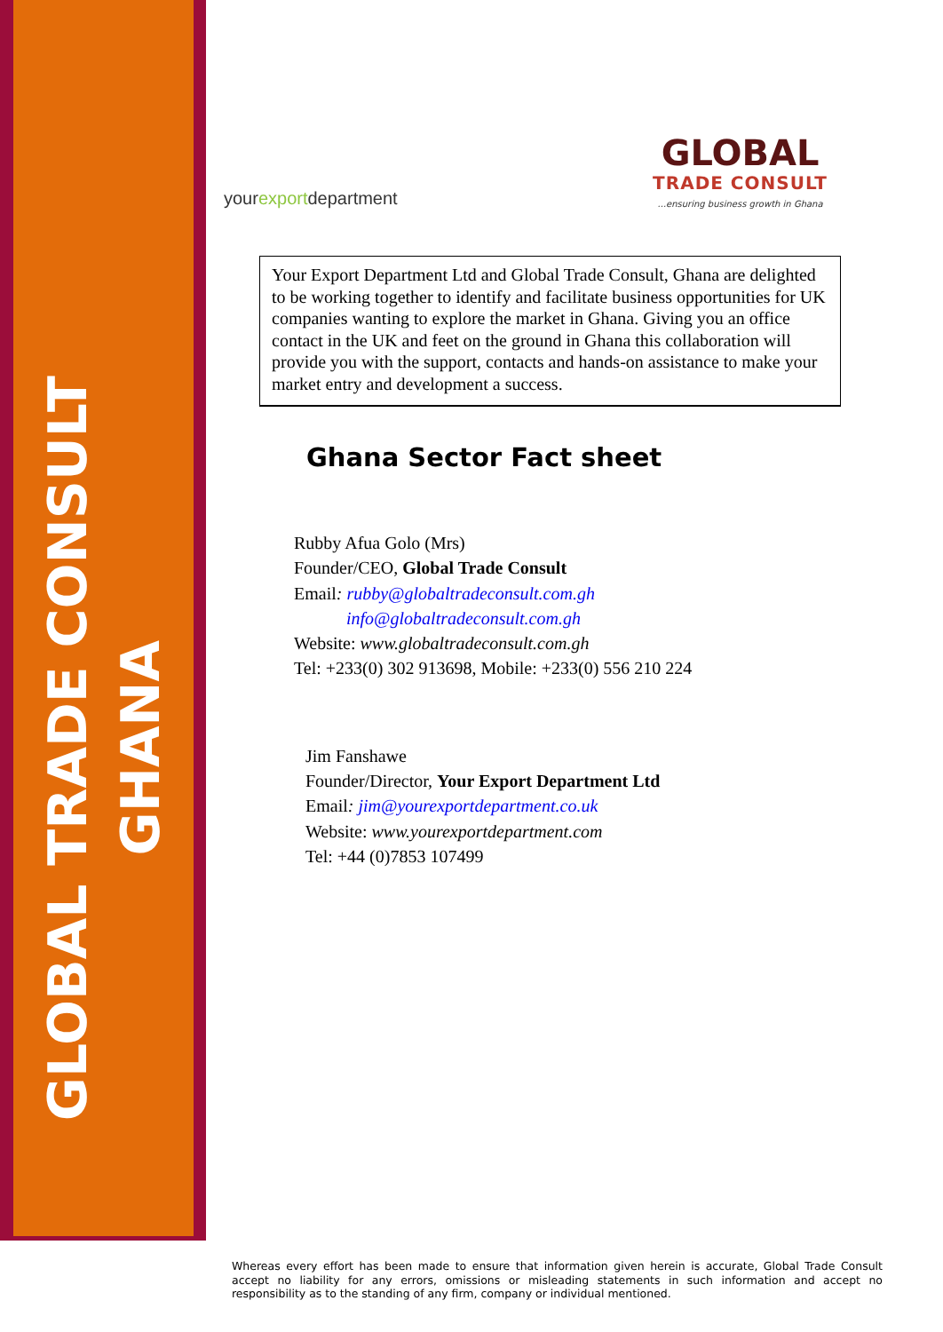GLOBAL TRADE CONSULT
GHANA
yourexportdepartment
GLOBAL
TRADE CONSULT
...ensuring business growth in Ghana
Your Export Department Ltd and Global Trade Consult, Ghana are delighted to be working together to identify and facilitate business opportunities for UK companies wanting to explore the market in Ghana. Giving you an office contact in the UK and feet on the ground in Ghana this collaboration will provide you with the support, contacts and hands-on assistance to make your market entry and development a success.
Ghana Sector Fact sheet
Rubby Afua Golo (Mrs)
Founder/CEO, Global Trade Consult
Email: rubby@globaltradeconsult.com.gh
info@globaltradeconsult.com.gh
Website: www.globaltradeconsult.com.gh
Tel: +233(0) 302 913698, Mobile: +233(0) 556 210 224
Jim Fanshawe
Founder/Director, Your Export Department Ltd
Email: jim@yourexportdepartment.co.uk
Website: www.yourexportdepartment.com
Tel: +44 (0)7853 107499
Whereas every effort has been made to ensure that information given herein is accurate, Global Trade Consult accept no liability for any errors, omissions or misleading statements in such information and accept no responsibility as to the standing of any firm, company or individual mentioned.